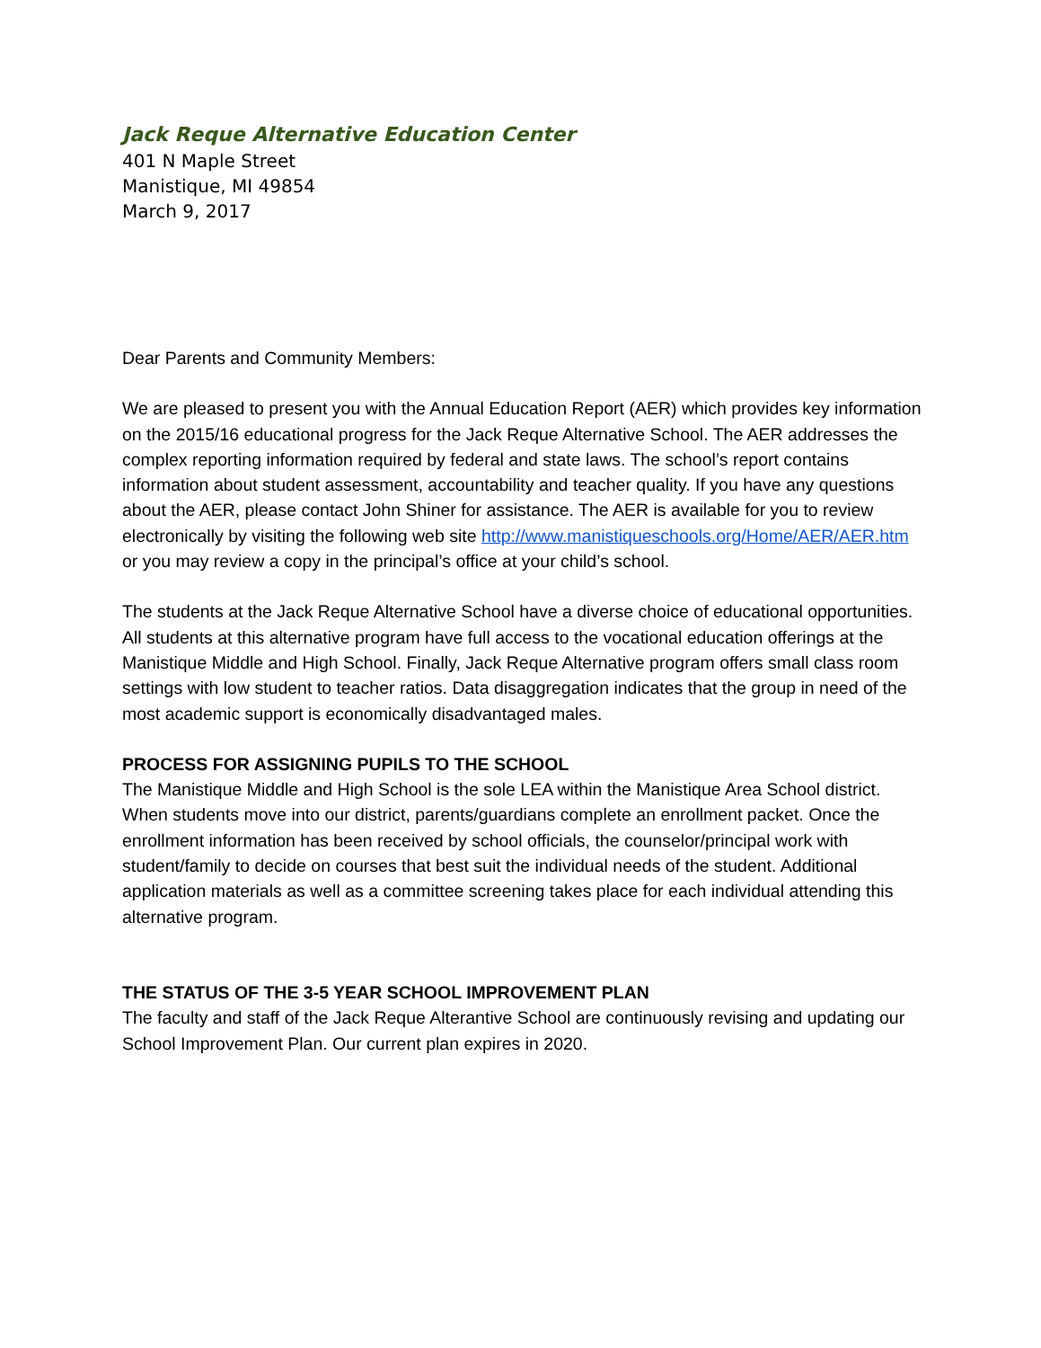Jack Reque Alternative Education Center
401 N Maple Street
Manistique, MI 49854
March 9, 2017
Dear Parents and Community Members:
We are pleased to present you with the Annual Education Report (AER) which provides key information on the 2015/16 educational progress for the Jack Reque Alternative School. The AER addresses the complex reporting information required by federal and state laws. The school’s report contains information about student assessment, accountability and teacher quality. If you have any questions about the AER, please contact John Shiner for assistance. The AER is available for you to review electronically by visiting the following web site http://www.manistiqueschools.org/Home/AER/AER.htm or you may review a copy in the principal’s office at your child’s school.
The students at the Jack Reque Alternative School have a diverse choice of educational opportunities. All students at this alternative program have full access to the vocational education offerings at the Manistique Middle and High School. Finally, Jack Reque Alternative program offers small class room settings with low student to teacher ratios. Data disaggregation indicates that the group in need of the most academic support is economically disadvantaged males.
PROCESS FOR ASSIGNING PUPILS TO THE SCHOOL
The Manistique Middle and High School is the sole LEA within the Manistique Area School district. When students move into our district, parents/guardians complete an enrollment packet. Once the enrollment information has been received by school officials, the counselor/principal work with student/family to decide on courses that best suit the individual needs of the student. Additional application materials as well as a committee screening takes place for each individual attending this alternative program.
THE STATUS OF THE 3-5 YEAR SCHOOL IMPROVEMENT PLAN
The faculty and staff of the Jack Reque Alterantive School are continuously revising and updating our School Improvement Plan. Our current plan expires in 2020.